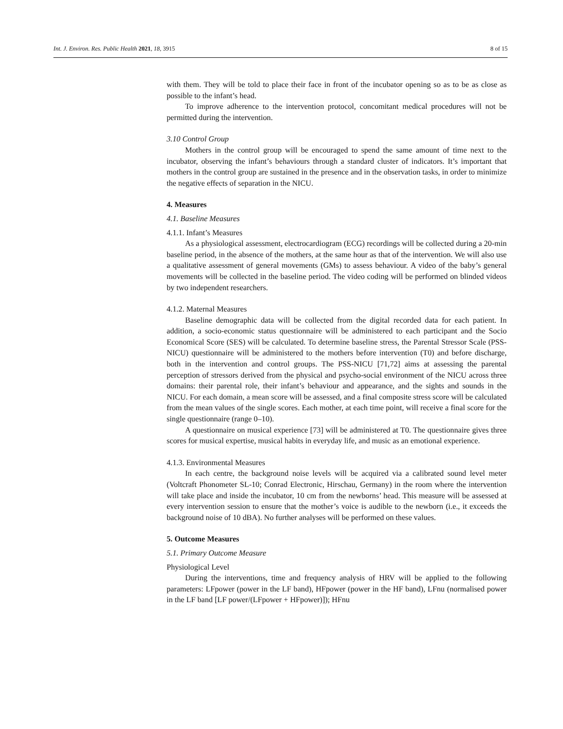Int. J. Environ. Res. Public Health 2021, 18, 3915 8 of 15
with them. They will be told to place their face in front of the incubator opening so as to be as close as possible to the infant’s head.
To improve adherence to the intervention protocol, concomitant medical procedures will not be permitted during the intervention.
3.10 Control Group
Mothers in the control group will be encouraged to spend the same amount of time next to the incubator, observing the infant’s behaviours through a standard cluster of indicators. It’s important that mothers in the control group are sustained in the presence and in the observation tasks, in order to minimize the negative effects of separation in the NICU.
4. Measures
4.1. Baseline Measures
4.1.1. Infant’s Measures
As a physiological assessment, electrocardiogram (ECG) recordings will be collected during a 20-min baseline period, in the absence of the mothers, at the same hour as that of the intervention. We will also use a qualitative assessment of general movements (GMs) to assess behaviour. A video of the baby’s general movements will be collected in the baseline period. The video coding will be performed on blinded videos by two independent researchers.
4.1.2. Maternal Measures
Baseline demographic data will be collected from the digital recorded data for each patient. In addition, a socio-economic status questionnaire will be administered to each participant and the Socio Economical Score (SES) will be calculated. To determine baseline stress, the Parental Stressor Scale (PSS-NICU) questionnaire will be administered to the mothers before intervention (T0) and before discharge, both in the intervention and control groups. The PSS-NICU [71,72] aims at assessing the parental perception of stressors derived from the physical and psycho-social environment of the NICU across three domains: their parental role, their infant’s behaviour and appearance, and the sights and sounds in the NICU. For each domain, a mean score will be assessed, and a final composite stress score will be calculated from the mean values of the single scores. Each mother, at each time point, will receive a final score for the single questionnaire (range 0–10).
A questionnaire on musical experience [73] will be administered at T0. The questionnaire gives three scores for musical expertise, musical habits in everyday life, and music as an emotional experience.
4.1.3. Environmental Measures
In each centre, the background noise levels will be acquired via a calibrated sound level meter (Voltcraft Phonometer SL-10; Conrad Electronic, Hirschau, Germany) in the room where the intervention will take place and inside the incubator, 10 cm from the newborns’ head. This measure will be assessed at every intervention session to ensure that the mother’s voice is audible to the newborn (i.e., it exceeds the background noise of 10 dBA). No further analyses will be performed on these values.
5. Outcome Measures
5.1. Primary Outcome Measure
Physiological Level
During the interventions, time and frequency analysis of HRV will be applied to the following parameters: LFpower (power in the LF band), HFpower (power in the HF band), LFnu (normalised power in the LF band [LF power/(LFpower + HFpower)]); HFnu